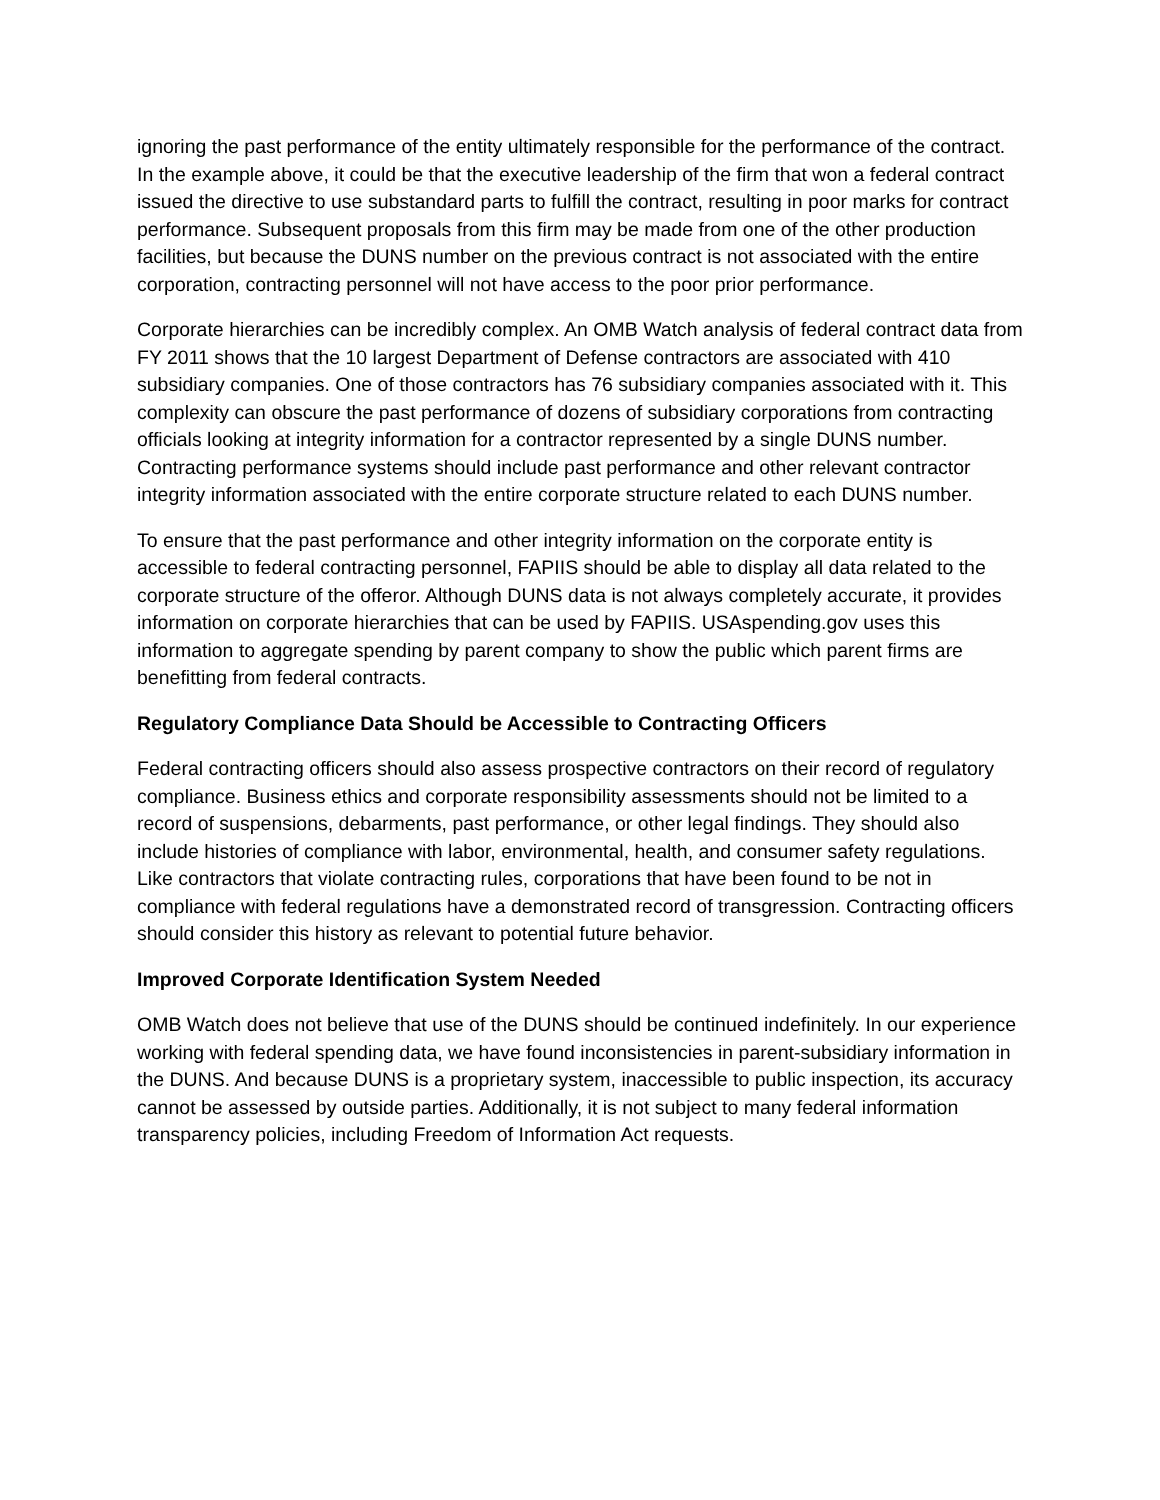ignoring the past performance of the entity ultimately responsible for the performance of the contract. In the example above, it could be that the executive leadership of the firm that won a federal contract issued the directive to use substandard parts to fulfill the contract, resulting in poor marks for contract performance. Subsequent proposals from this firm may be made from one of the other production facilities, but because the DUNS number on the previous contract is not associated with the entire corporation, contracting personnel will not have access to the poor prior performance.
Corporate hierarchies can be incredibly complex. An OMB Watch analysis of federal contract data from FY 2011 shows that the 10 largest Department of Defense contractors are associated with 410 subsidiary companies. One of those contractors has 76 subsidiary companies associated with it. This complexity can obscure the past performance of dozens of subsidiary corporations from contracting officials looking at integrity information for a contractor represented by a single DUNS number. Contracting performance systems should include past performance and other relevant contractor integrity information associated with the entire corporate structure related to each DUNS number.
To ensure that the past performance and other integrity information on the corporate entity is accessible to federal contracting personnel, FAPIIS should be able to display all data related to the corporate structure of the offeror. Although DUNS data is not always completely accurate, it provides information on corporate hierarchies that can be used by FAPIIS. USAspending.gov uses this information to aggregate spending by parent company to show the public which parent firms are benefitting from federal contracts.
Regulatory Compliance Data Should be Accessible to Contracting Officers
Federal contracting officers should also assess prospective contractors on their record of regulatory compliance. Business ethics and corporate responsibility assessments should not be limited to a record of suspensions, debarments, past performance, or other legal findings. They should also include histories of compliance with labor, environmental, health, and consumer safety regulations. Like contractors that violate contracting rules, corporations that have been found to be not in compliance with federal regulations have a demonstrated record of transgression. Contracting officers should consider this history as relevant to potential future behavior.
Improved Corporate Identification System Needed
OMB Watch does not believe that use of the DUNS should be continued indefinitely. In our experience working with federal spending data, we have found inconsistencies in parent-subsidiary information in the DUNS. And because DUNS is a proprietary system, inaccessible to public inspection, its accuracy cannot be assessed by outside parties. Additionally, it is not subject to many federal information transparency policies, including Freedom of Information Act requests.